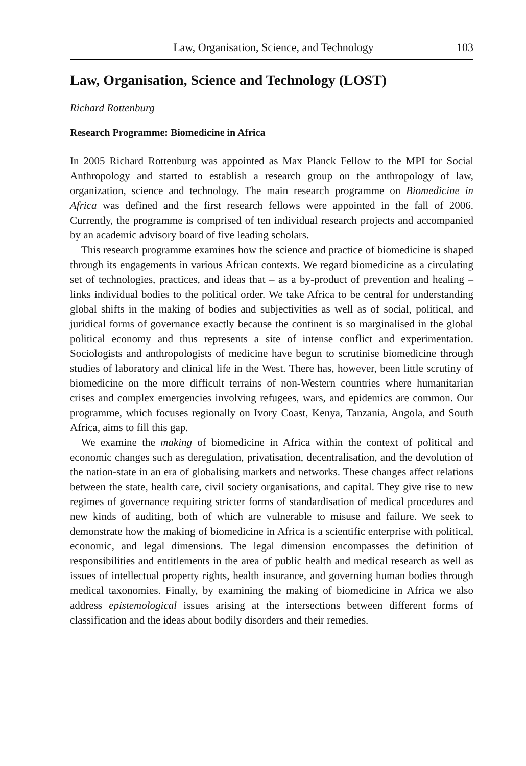Law, Organisation, Science, and Technology 103
Law, Organisation, Science and Technology (LOST)
Richard Rottenburg
Research Programme: Biomedicine in Africa
In 2005 Richard Rottenburg was appointed as Max Planck Fellow to the MPI for Social Anthropology and started to establish a research group on the anthropology of law, organization, science and technology. The main research programme on Biomedicine in Africa was defined and the first research fellows were appointed in the fall of 2006. Currently, the programme is comprised of ten individual research projects and accompanied by an academic advisory board of five leading scholars.
This research programme examines how the science and practice of biomedicine is shaped through its engagements in various African contexts. We regard biomedicine as a circulating set of technologies, practices, and ideas that – as a by-product of prevention and healing – links individual bodies to the political order. We take Africa to be central for understanding global shifts in the making of bodies and subjectivities as well as of social, political, and juridical forms of governance exactly because the continent is so marginalised in the global political economy and thus represents a site of intense conflict and experimentation. Sociologists and anthropologists of medicine have begun to scrutinise biomedicine through studies of laboratory and clinical life in the West. There has, however, been little scrutiny of biomedicine on the more difficult terrains of non-Western countries where humanitarian crises and complex emergencies involving refugees, wars, and epidemics are common. Our programme, which focuses regionally on Ivory Coast, Kenya, Tanzania, Angola, and South Africa, aims to fill this gap.
We examine the making of biomedicine in Africa within the context of political and economic changes such as deregulation, privatisation, decentralisation, and the devolution of the nation-state in an era of globalising markets and networks. These changes affect relations between the state, health care, civil society organisations, and capital. They give rise to new regimes of governance requiring stricter forms of standardisation of medical procedures and new kinds of auditing, both of which are vulnerable to misuse and failure. We seek to demonstrate how the making of biomedicine in Africa is a scientific enterprise with political, economic, and legal dimensions. The legal dimension encompasses the definition of responsibilities and entitlements in the area of public health and medical research as well as issues of intellectual property rights, health insurance, and governing human bodies through medical taxonomies. Finally, by examining the making of biomedicine in Africa we also address epistemological issues arising at the intersections between different forms of classification and the ideas about bodily disorders and their remedies.